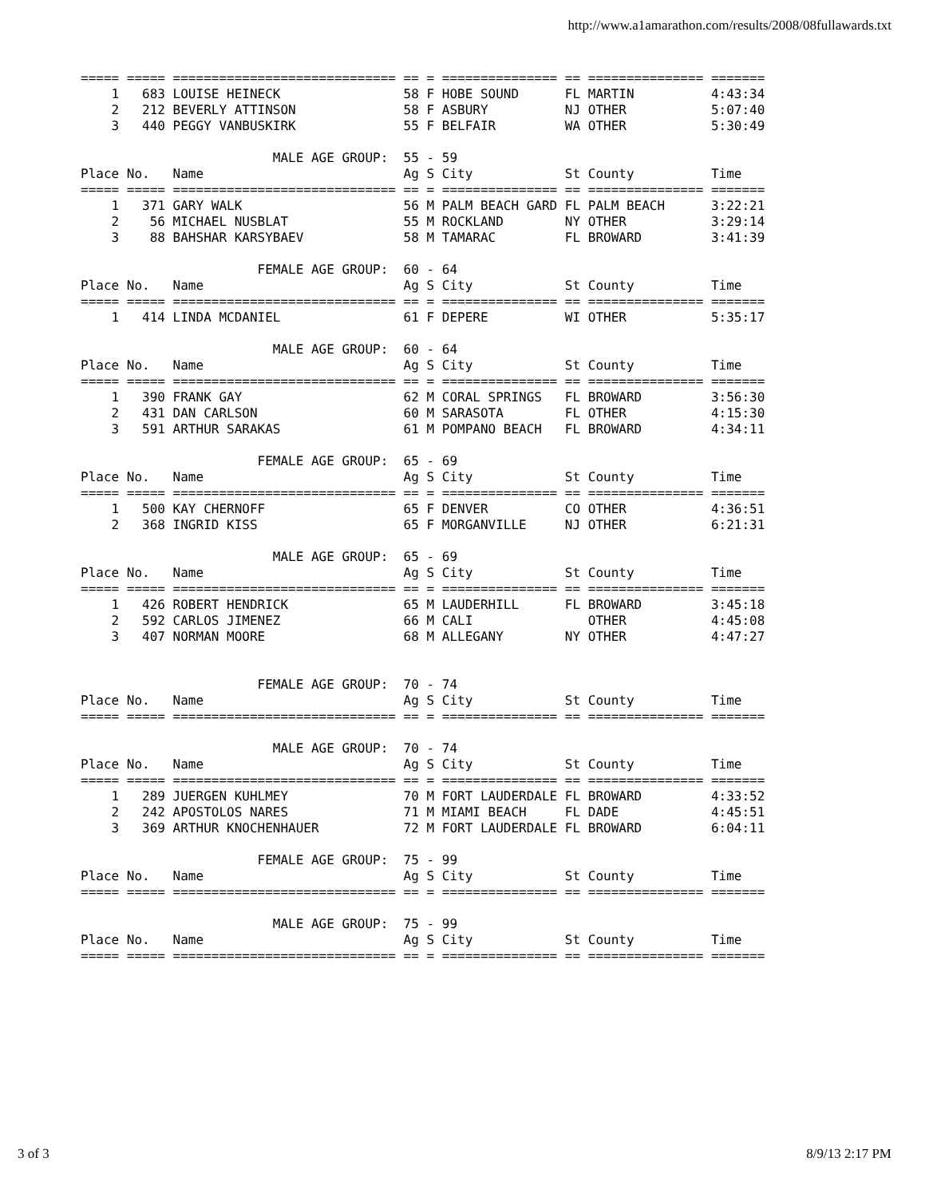http://www.a1amarathon.com/results/2008/08fullawards.txt
===== ===== ============================= == = =============== == =============== =======
    1   683 LOUISE HEINECK                58 F HOBE SOUND      FL MARTIN          4:43:34
    2   212 BEVERLY ATTINSON              58 F ASBURY          NJ OTHER           5:07:40
    3   440 PEGGY VANBUSKIRK              55 F BELFAIR         WA OTHER           5:30:49

                         MALE AGE GROUP:  55 - 59
Place No.   Name                          Ag S City            St County          Time
===== ===== ============================= == = =============== == =============== =======
    1   371 GARY WALK                     56 M PALM BEACH GARD FL PALM BEACH      3:22:21
    2    56 MICHAEL NUSBLAT               55 M ROCKLAND        NY OTHER           3:29:14
    3    88 BAHSHAR KARSYBAEV             58 M TAMARAC         FL BROWARD         3:41:39

                       FEMALE AGE GROUP:  60 - 64
Place No.   Name                          Ag S City            St County          Time
===== ===== ============================= == = =============== == =============== =======
    1   414 LINDA MCDANIEL                61 F DEPERE          WI OTHER           5:35:17

                         MALE AGE GROUP:  60 - 64
Place No.   Name                          Ag S City            St County          Time
===== ===== ============================= == = =============== == =============== =======
    1   390 FRANK GAY                     62 M CORAL SPRINGS   FL BROWARD         3:56:30
    2   431 DAN CARLSON                   60 M SARASOTA        FL OTHER           4:15:30
    3   591 ARTHUR SARAKAS                61 M POMPANO BEACH   FL BROWARD         4:34:11

                       FEMALE AGE GROUP:  65 - 69
Place No.   Name                          Ag S City            St County          Time
===== ===== ============================= == = =============== == =============== =======
    1   500 KAY CHERNOFF                  65 F DENVER          CO OTHER           4:36:51
    2   368 INGRID KISS                   65 F MORGANVILLE     NJ OTHER           6:21:31

                         MALE AGE GROUP:  65 - 69
Place No.   Name                          Ag S City            St County          Time
===== ===== ============================= == = =============== == =============== =======
    1   426 ROBERT HENDRICK               65 M LAUDERHILL      FL BROWARD         3:45:18
    2   592 CARLOS JIMENEZ                66 M CALI               OTHER           4:45:08
    3   407 NORMAN MOORE                  68 M ALLEGANY        NY OTHER           4:47:27


                       FEMALE AGE GROUP:  70 - 74
Place No.   Name                          Ag S City            St County          Time
===== ===== ============================= == = =============== == =============== =======

                         MALE AGE GROUP:  70 - 74
Place No.   Name                          Ag S City            St County          Time
===== ===== ============================= == = =============== == =============== =======
    1   289 JUERGEN KUHLMEY               70 M FORT LAUDERDALE FL BROWARD         4:33:52
    2   242 APOSTOLOS NARES               71 M MIAMI BEACH     FL DADE            4:45:51
    3   369 ARTHUR KNOCHENHAUER           72 M FORT LAUDERDALE FL BROWARD         6:04:11

                       FEMALE AGE GROUP:  75 - 99
Place No.   Name                          Ag S City            St County          Time
===== ===== ============================= == = =============== == =============== =======

                         MALE AGE GROUP:  75 - 99
Place No.   Name                          Ag S City            St County          Time
===== ===== ============================= == = =============== == =============== =======
3 of 3 8/9/13 2:17 PM